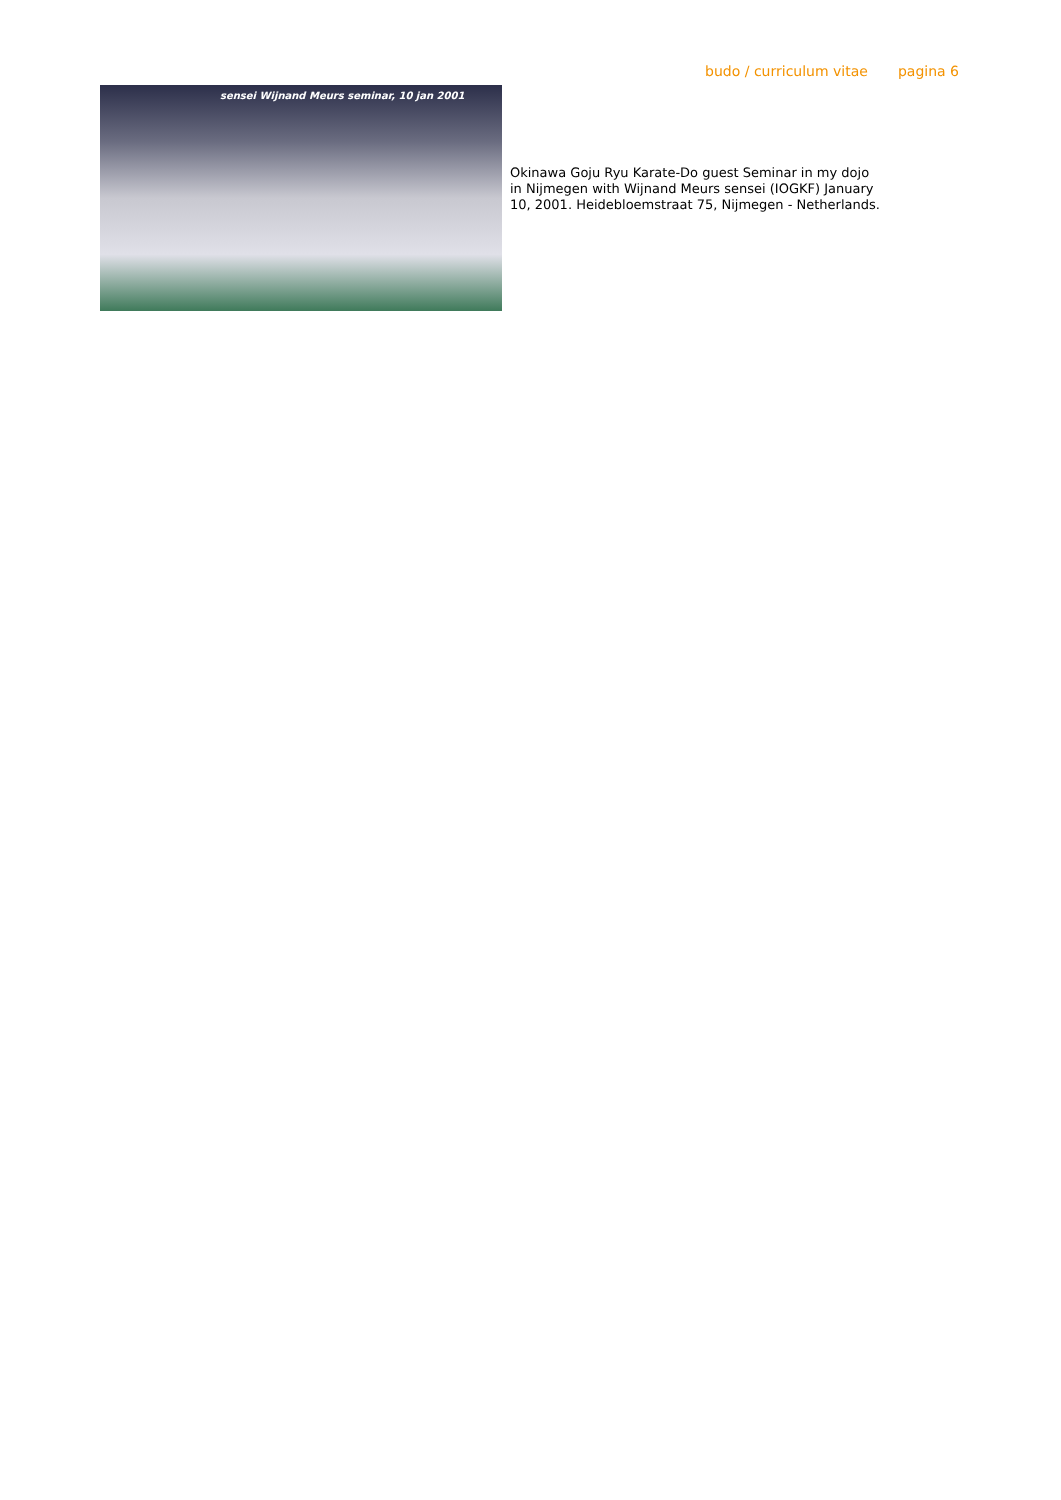budo / curriculum vitae pagina 6
sensei Wijnand Meurs seminar, 10 jan 2001
Okinawa Goju Ryu Karate-Do guest Seminar in my dojo in Nijmegen with Wijnand Meurs sensei (IOGKF) January 10, 2001. Heidebloemstraat 75, Nijmegen - Netherlands.